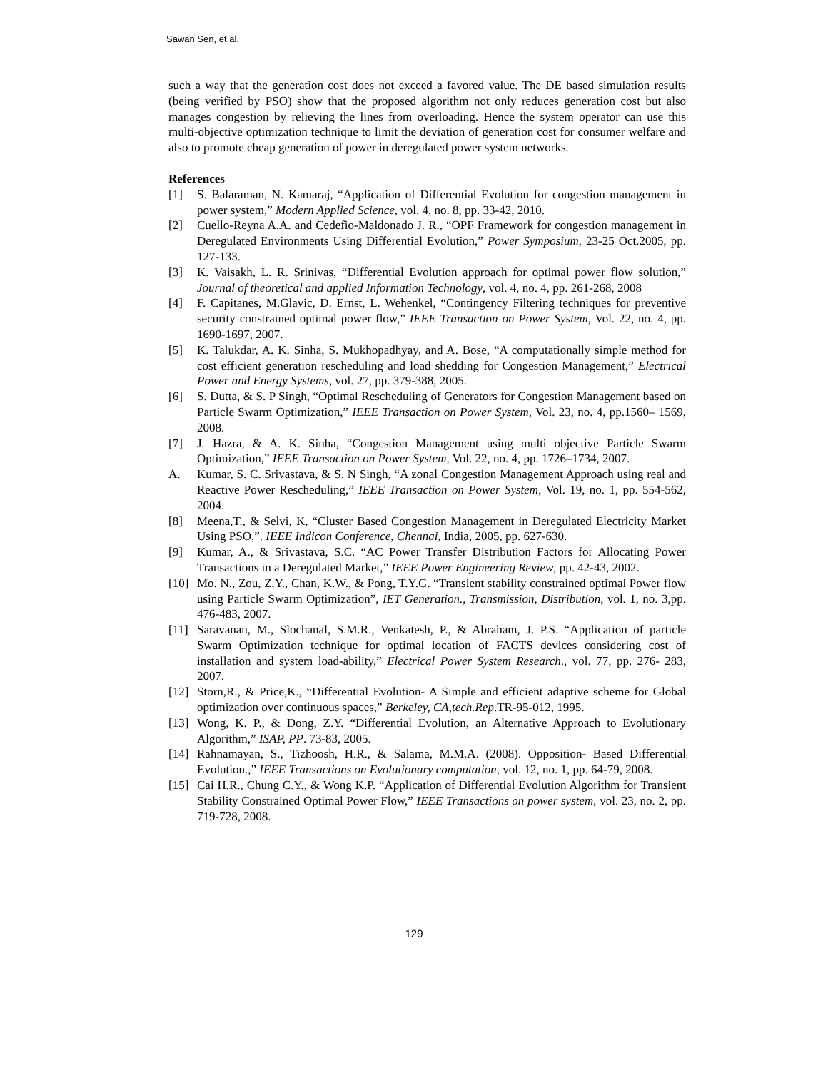Sawan Sen, et al.
such a way that the generation cost does not exceed a favored value. The DE based simulation results (being verified by PSO) show that the proposed algorithm not only reduces generation cost but also manages congestion by relieving the lines from overloading. Hence the system operator can use this multi-objective optimization technique to limit the deviation of generation cost for consumer welfare and also to promote cheap generation of power in deregulated power system networks.
References
[1] S. Balaraman, N. Kamaraj, “Application of Differential Evolution for congestion management in power system,” Modern Applied Science, vol. 4, no. 8, pp. 33-42, 2010.
[2] Cuello-Reyna A.A. and Cedefio-Maldonado J. R., “OPF Framework for congestion management in Deregulated Environments Using Differential Evolution,” Power Symposium, 23-25 Oct.2005, pp. 127-133.
[3] K. Vaisakh, L. R. Srinivas, “Differential Evolution approach for optimal power flow solution,” Journal of theoretical and applied Information Technology, vol. 4, no. 4, pp. 261-268, 2008
[4] F. Capitanes, M.Glavic, D. Ernst, L. Wehenkel, “Contingency Filtering techniques for preventive security constrained optimal power flow,” IEEE Transaction on Power System, Vol. 22, no. 4, pp. 1690-1697, 2007.
[5] K. Talukdar, A. K. Sinha, S. Mukhopadhyay, and A. Bose, “A computationally simple method for cost efficient generation rescheduling and load shedding for Congestion Management,” Electrical Power and Energy Systems, vol. 27, pp. 379-388, 2005.
[6] S. Dutta, & S. P Singh, “Optimal Rescheduling of Generators for Congestion Management based on Particle Swarm Optimization,” IEEE Transaction on Power System, Vol. 23, no. 4, pp.1560– 1569, 2008.
[7] J. Hazra, & A. K. Sinha, “Congestion Management using multi objective Particle Swarm Optimization,” IEEE Transaction on Power System, Vol. 22, no. 4, pp. 1726–1734, 2007.
A. Kumar, S. C. Srivastava, & S. N Singh, “A zonal Congestion Management Approach using real and Reactive Power Rescheduling,” IEEE Transaction on Power System, Vol. 19, no. 1, pp. 554-562, 2004.
[8] Meena,T., & Selvi, K, “Cluster Based Congestion Management in Deregulated Electricity Market Using PSO,”. IEEE Indicon Conference, Chennai, India, 2005, pp. 627-630.
[9] Kumar, A., & Srivastava, S.C. “AC Power Transfer Distribution Factors for Allocating Power Transactions in a Deregulated Market,” IEEE Power Engineering Review, pp. 42-43, 2002.
[10] Mo. N., Zou, Z.Y., Chan, K.W., & Pong, T.Y.G. “Transient stability constrained optimal Power flow using Particle Swarm Optimization”, IET Generation., Transmission, Distribution, vol. 1, no. 3,pp. 476-483, 2007.
[11] Saravanan, M., Slochanal, S.M.R., Venkatesh, P., & Abraham, J. P.S. “Application of particle Swarm Optimization technique for optimal location of FACTS devices considering cost of installation and system load-ability,” Electrical Power System Research., vol. 77, pp. 276- 283, 2007.
[12] Storn,R., & Price,K., “Differential Evolution- A Simple and efficient adaptive scheme for Global optimization over continuous spaces,” Berkeley, CA,tech.Rep.TR-95-012, 1995.
[13] Wong, K. P., & Dong, Z.Y. “Differential Evolution, an Alternative Approach to Evolutionary Algorithm,” ISAP, PP. 73-83, 2005.
[14] Rahnamayan, S., Tizhoosh, H.R., & Salama, M.M.A. (2008). Opposition- Based Differential Evolution.,” IEEE Transactions on Evolutionary computation, vol. 12, no. 1, pp. 64-79, 2008.
[15] Cai H.R., Chung C.Y., & Wong K.P. “Application of Differential Evolution Algorithm for Transient Stability Constrained Optimal Power Flow,” IEEE Transactions on power system, vol. 23, no. 2, pp. 719-728, 2008.
129